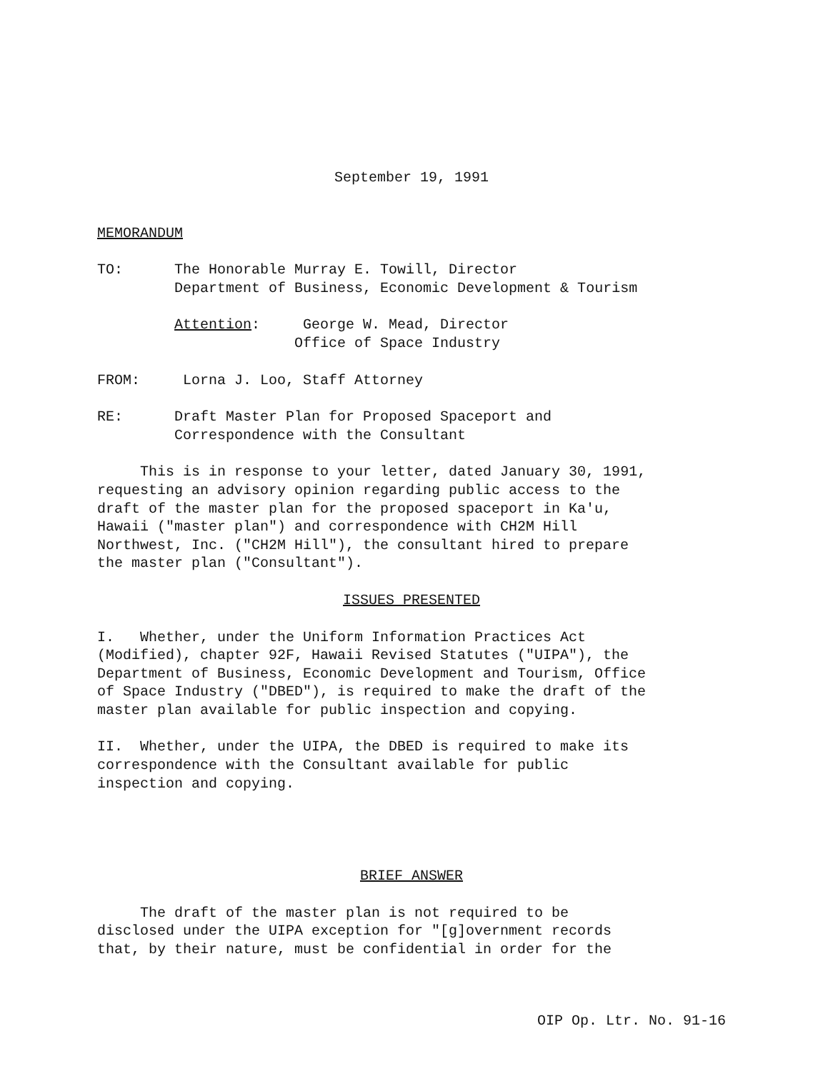September 19, 1991
MEMORANDUM
TO: The Honorable Murray E. Towill, Director Department of Business, Economic Development & Tourism
Attention: George W. Mead, Director Office of Space Industry
FROM: Lorna J. Loo, Staff Attorney
RE: Draft Master Plan for Proposed Spaceport and Correspondence with the Consultant
This is in response to your letter, dated January 30, 1991, requesting an advisory opinion regarding public access to the draft of the master plan for the proposed spaceport in Ka'u, Hawaii ("master plan") and correspondence with CH2M Hill Northwest, Inc. ("CH2M Hill"), the consultant hired to prepare the master plan ("Consultant").
ISSUES PRESENTED
I. Whether, under the Uniform Information Practices Act (Modified), chapter 92F, Hawaii Revised Statutes ("UIPA"), the Department of Business, Economic Development and Tourism, Office of Space Industry ("DBED"), is required to make the draft of the master plan available for public inspection and copying.
II. Whether, under the UIPA, the DBED is required to make its correspondence with the Consultant available for public inspection and copying.
BRIEF ANSWER
The draft of the master plan is not required to be disclosed under the UIPA exception for "[g]overnment records that, by their nature, must be confidential in order for the
OIP Op. Ltr. No. 91-16